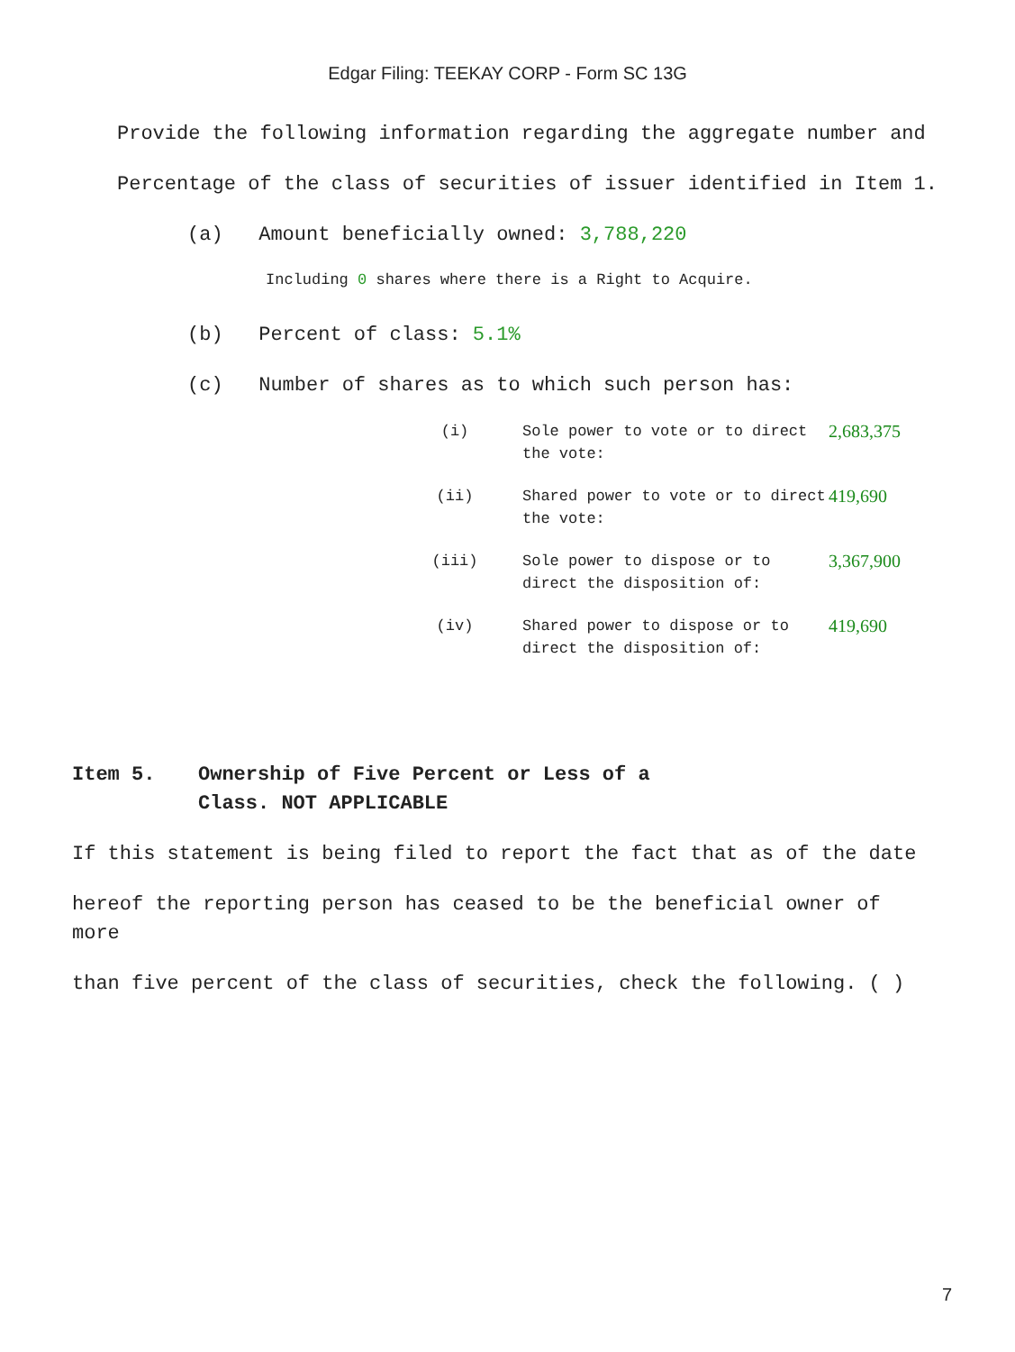Edgar Filing: TEEKAY CORP - Form SC 13G
Provide the following information regarding the aggregate number and
Percentage of the class of securities of issuer identified in Item 1.
(a) Amount beneficially owned: 3,788,220
Including 0 shares where there is a Right to Acquire.
(b) Percent of class: 5.1%
(c) Number of shares as to which such person has:
| (i) | Sole power to vote or to direct the vote: | 2,683,375 |
| (ii) | Shared power to vote or to direct the vote: | 419,690 |
| (iii) | Sole power to dispose or to direct the disposition of: | 3,367,900 |
| (iv) | Shared power to dispose or to direct the disposition of: | 419,690 |
Item 5. Ownership of Five Percent or Less of a Class. NOT APPLICABLE
If this statement is being filed to report the fact that as of the date
hereof the reporting person has ceased to be the beneficial owner of more
than five percent of the class of securities, check the following. ( )
7